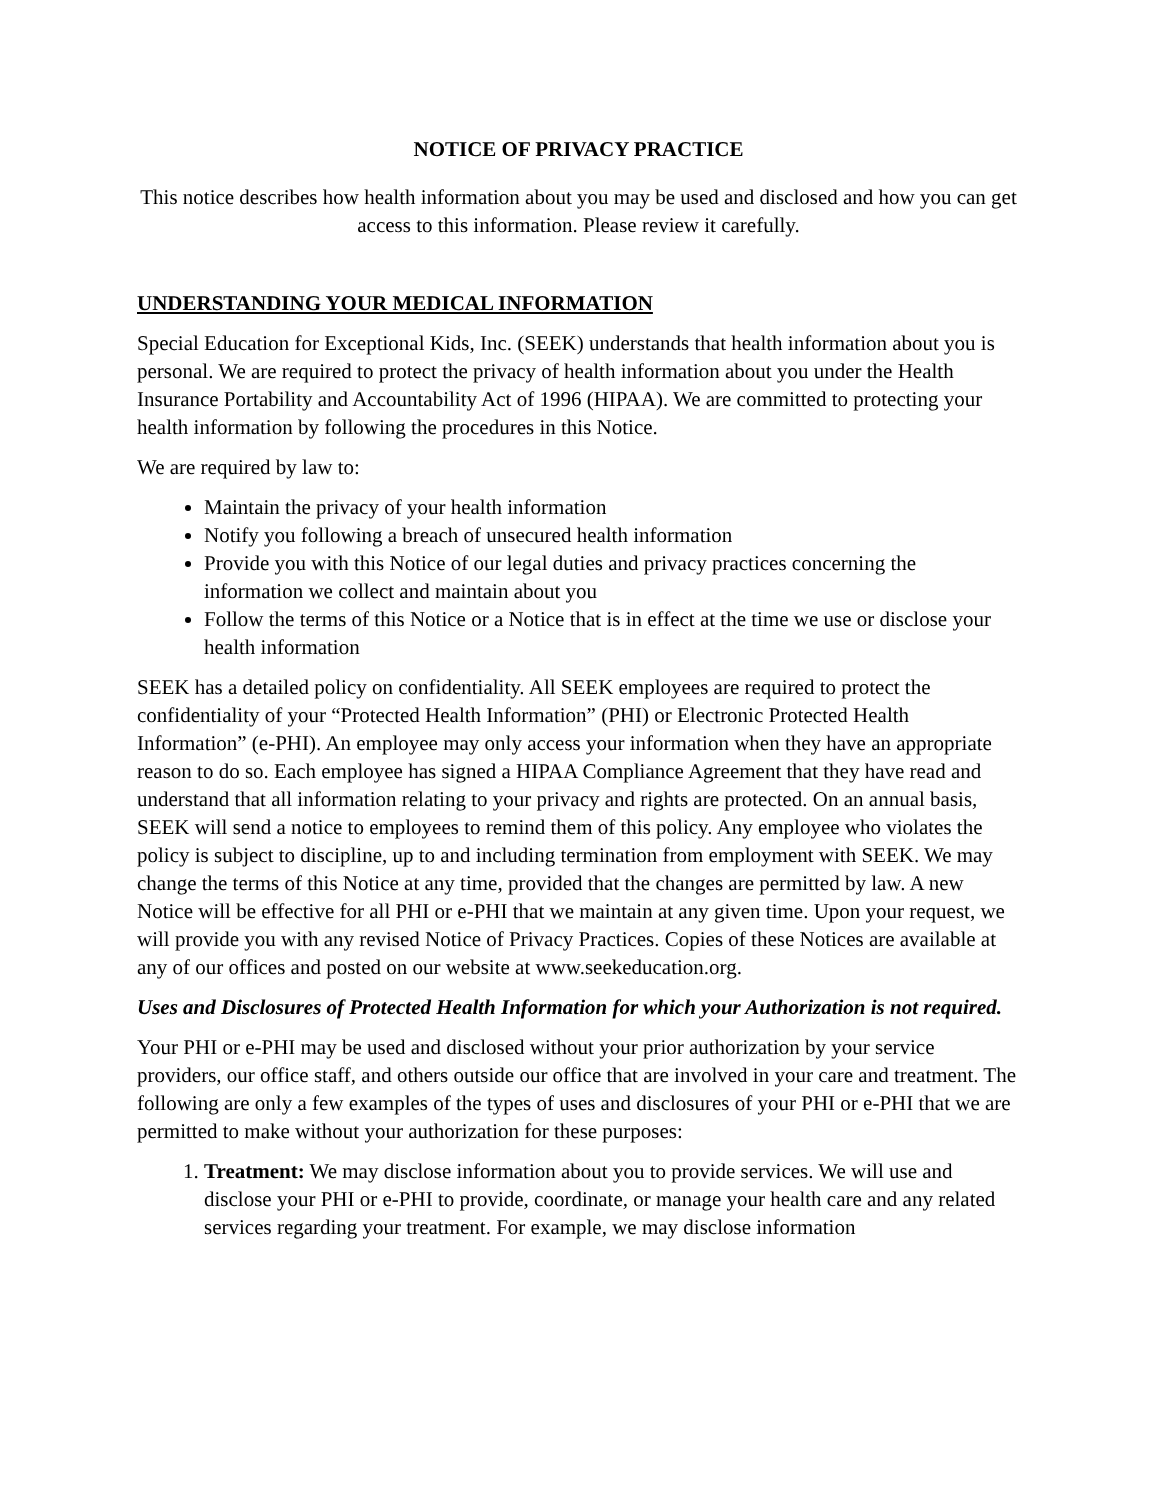NOTICE OF PRIVACY PRACTICE
This notice describes how health information about you may be used and disclosed and how you can get access to this information. Please review it carefully.
UNDERSTANDING YOUR MEDICAL INFORMATION
Special Education for Exceptional Kids, Inc. (SEEK) understands that health information about you is personal. We are required to protect the privacy of health information about you under the Health Insurance Portability and Accountability Act of 1996 (HIPAA). We are committed to protecting your health information by following the procedures in this Notice.
We are required by law to:
Maintain the privacy of your health information
Notify you following a breach of unsecured health information
Provide you with this Notice of our legal duties and privacy practices concerning the information we collect and maintain about you
Follow the terms of this Notice or a Notice that is in effect at the time we use or disclose your health information
SEEK has a detailed policy on confidentiality. All SEEK employees are required to protect the confidentiality of your “Protected Health Information” (PHI) or Electronic Protected Health Information” (e-PHI). An employee may only access your information when they have an appropriate reason to do so. Each employee has signed a HIPAA Compliance Agreement that they have read and understand that all information relating to your privacy and rights are protected. On an annual basis, SEEK will send a notice to employees to remind them of this policy. Any employee who violates the policy is subject to discipline, up to and including termination from employment with SEEK. We may change the terms of this Notice at any time, provided that the changes are permitted by law. A new Notice will be effective for all PHI or e-PHI that we maintain at any given time. Upon your request, we will provide you with any revised Notice of Privacy Practices. Copies of these Notices are available at any of our offices and posted on our website at www.seekeducation.org.
Uses and Disclosures of Protected Health Information for which your Authorization is not required.
Your PHI or e-PHI may be used and disclosed without your prior authorization by your service providers, our office staff, and others outside our office that are involved in your care and treatment. The following are only a few examples of the types of uses and disclosures of your PHI or e-PHI that we are permitted to make without your authorization for these purposes:
1. Treatment: We may disclose information about you to provide services. We will use and disclose your PHI or e-PHI to provide, coordinate, or manage your health care and any related services regarding your treatment. For example, we may disclose information